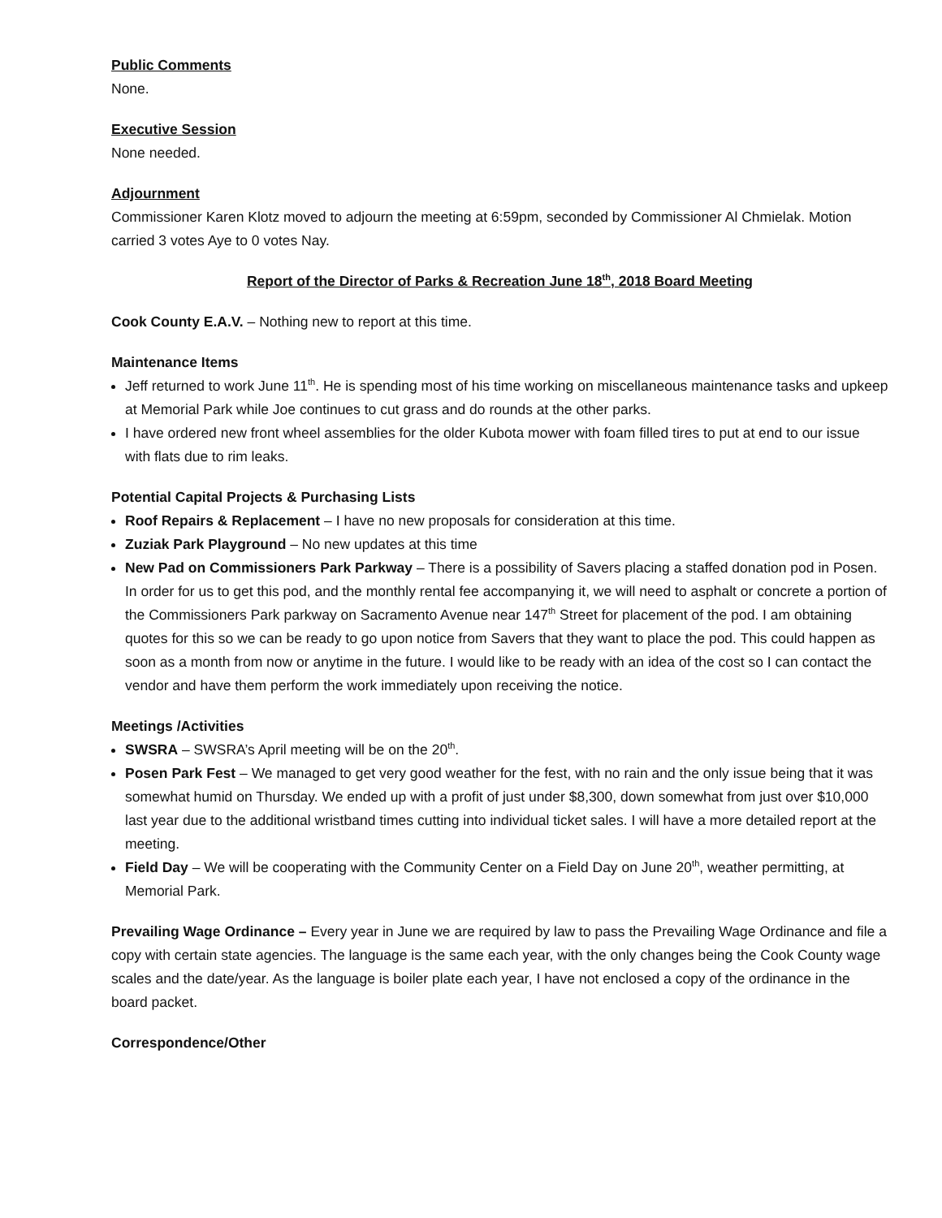Public Comments
None.
Executive Session
None needed.
Adjournment
Commissioner Karen Klotz moved to adjourn the meeting at 6:59pm, seconded by Commissioner Al Chmielak. Motion carried 3 votes Aye to 0 votes Nay.
Report of the Director of Parks & Recreation June 18<sup>th</sup>, 2018 Board Meeting
Cook County E.A.V. – Nothing new to report at this time.
Maintenance Items
Jeff returned to work June 11<sup>th</sup>. He is spending most of his time working on miscellaneous maintenance tasks and upkeep at Memorial Park while Joe continues to cut grass and do rounds at the other parks.
I have ordered new front wheel assemblies for the older Kubota mower with foam filled tires to put at end to our issue with flats due to rim leaks.
Potential Capital Projects & Purchasing Lists
Roof Repairs & Replacement – I have no new proposals for consideration at this time.
Zuziak Park Playground – No new updates at this time
New Pad on Commissioners Park Parkway – There is a possibility of Savers placing a staffed donation pod in Posen. In order for us to get this pod, and the monthly rental fee accompanying it, we will need to asphalt or concrete a portion of the Commissioners Park parkway on Sacramento Avenue near 147<sup>th</sup> Street for placement of the pod. I am obtaining quotes for this so we can be ready to go upon notice from Savers that they want to place the pod. This could happen as soon as a month from now or anytime in the future. I would like to be ready with an idea of the cost so I can contact the vendor and have them perform the work immediately upon receiving the notice.
Meetings /Activities
SWSRA – SWSRA’s April meeting will be on the 20<sup>th</sup>.
Posen Park Fest – We managed to get very good weather for the fest, with no rain and the only issue being that it was somewhat humid on Thursday. We ended up with a profit of just under $8,300, down somewhat from just over $10,000 last year due to the additional wristband times cutting into individual ticket sales. I will have a more detailed report at the meeting.
Field Day – We will be cooperating with the Community Center on a Field Day on June 20<sup>th</sup>, weather permitting, at Memorial Park.
Prevailing Wage Ordinance – Every year in June we are required by law to pass the Prevailing Wage Ordinance and file a copy with certain state agencies. The language is the same each year, with the only changes being the Cook County wage scales and the date/year. As the language is boiler plate each year, I have not enclosed a copy of the ordinance in the board packet.
Correspondence/Other